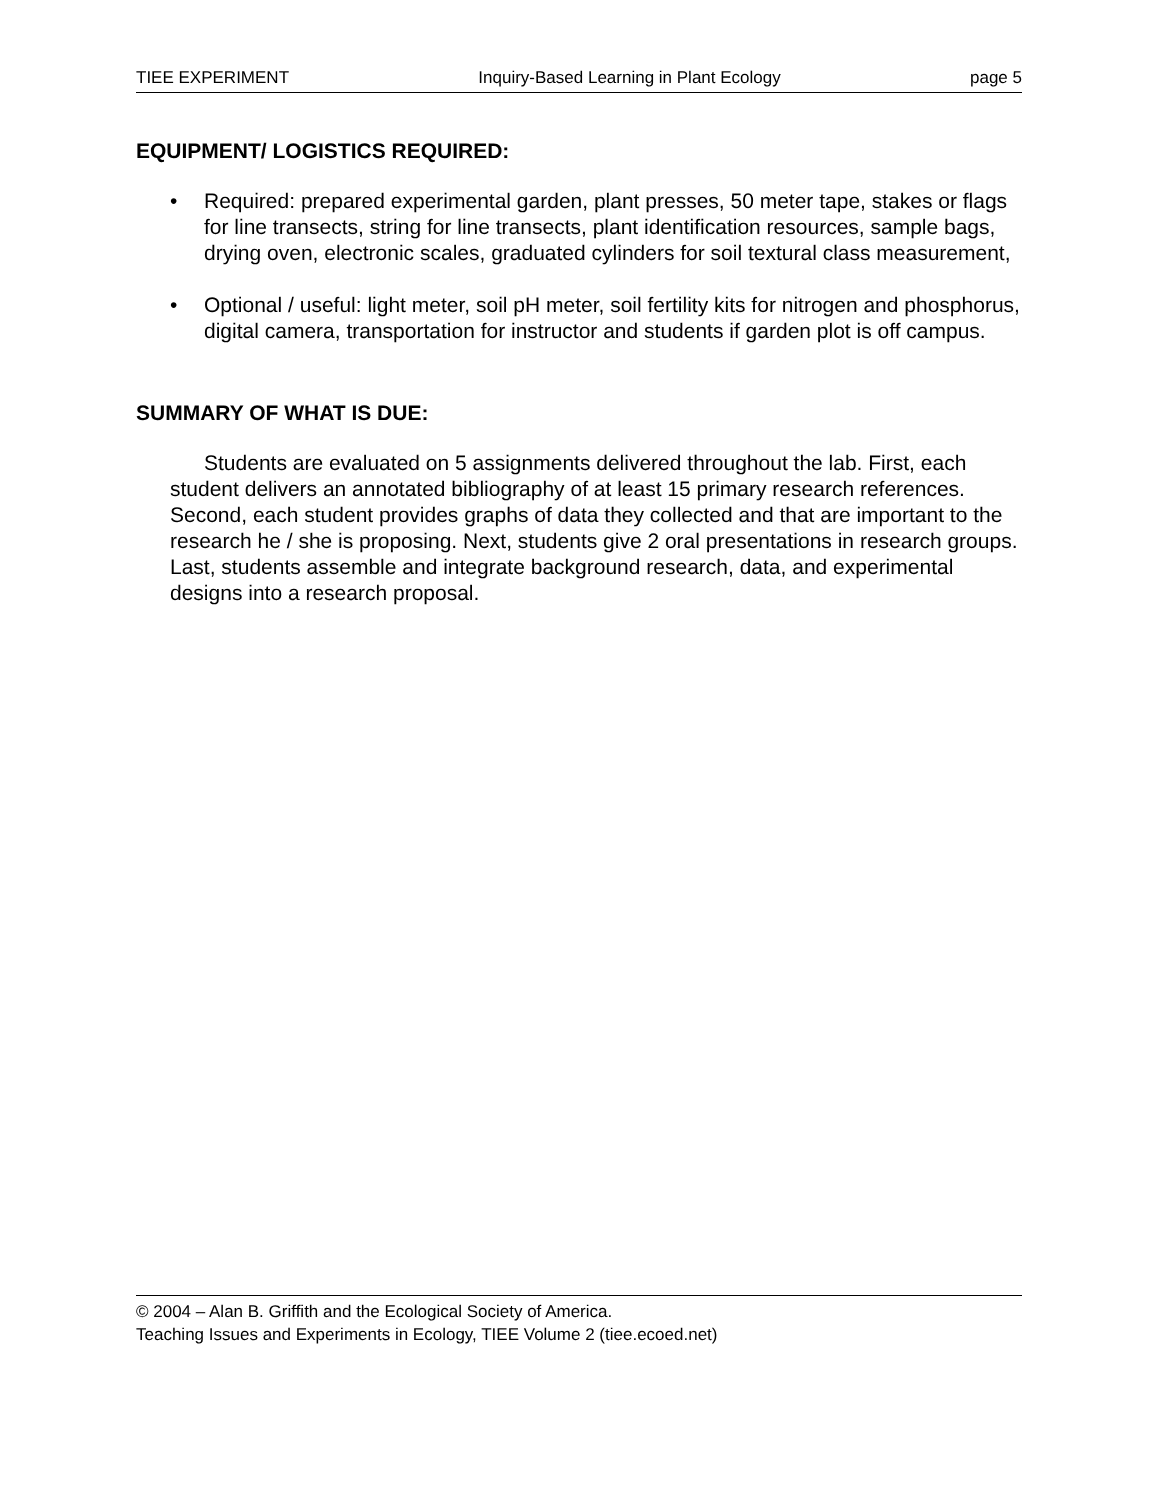TIEE EXPERIMENT Inquiry-Based Learning in Plant Ecology page 5
EQUIPMENT/ LOGISTICS REQUIRED:
• Required: prepared experimental garden, plant presses, 50 meter tape, stakes or flags for line transects, string for line transects, plant identification resources, sample bags, drying oven, electronic scales, graduated cylinders for soil textural class measurement,
• Optional / useful: light meter, soil pH meter, soil fertility kits for nitrogen and phosphorus, digital camera, transportation for instructor and students if garden plot is off campus.
SUMMARY OF WHAT IS DUE:
Students are evaluated on 5 assignments delivered throughout the lab. First, each student delivers an annotated bibliography of at least 15 primary research references. Second, each student provides graphs of data they collected and that are important to the research he / she is proposing. Next, students give 2 oral presentations in research groups. Last, students assemble and integrate background research, data, and experimental designs into a research proposal.
© 2004 – Alan B. Griffith and the Ecological Society of America.
Teaching Issues and Experiments in Ecology, TIEE Volume 2 (tiee.ecoed.net)